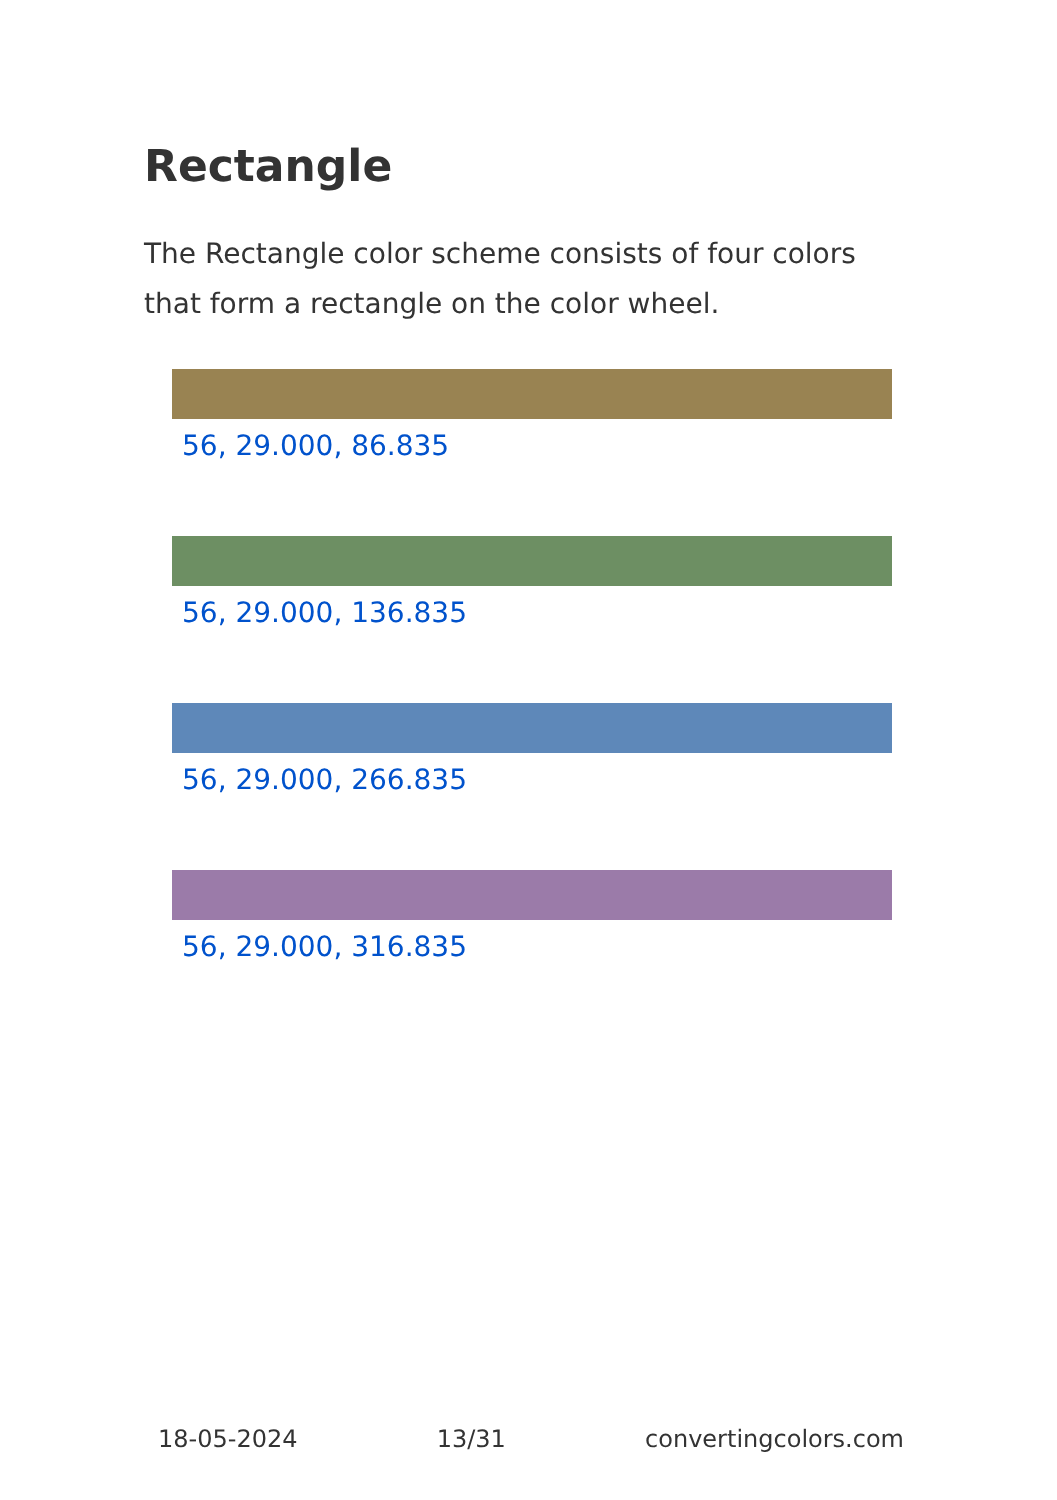Rectangle
The Rectangle color scheme consists of four colors that form a rectangle on the color wheel.
56, 29.000, 86.835
56, 29.000, 136.835
56, 29.000, 266.835
56, 29.000, 316.835
18-05-2024 13/31 convertingcolors.com